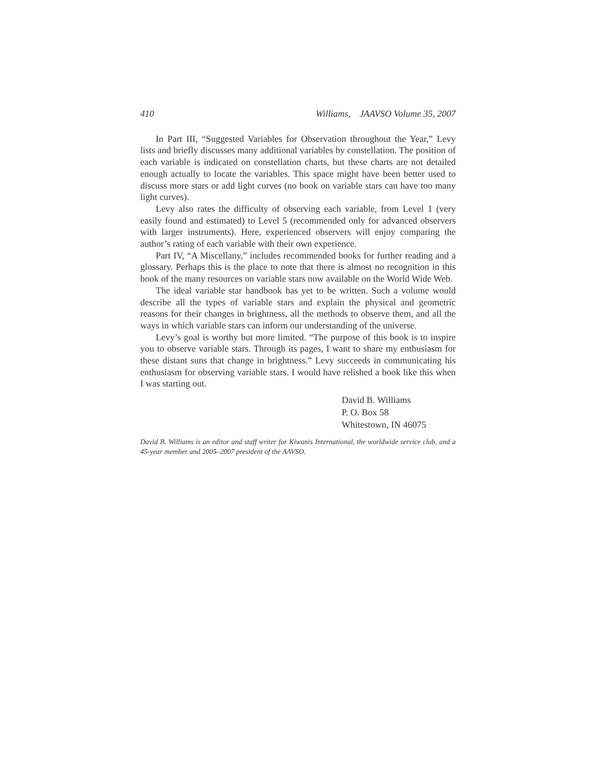410 Williams, JAAVSO Volume 35, 2007
In Part III, “Suggested Variables for Observation throughout the Year,” Levy lists and briefly discusses many additional variables by constellation. The position of each variable is indicated on constellation charts, but these charts are not detailed enough actually to locate the variables. This space might have been better used to discuss more stars or add light curves (no book on variable stars can have too many light curves).
Levy also rates the difficulty of observing each variable, from Level 1 (very easily found and estimated) to Level 5 (recommended only for advanced observers with larger instruments). Here, experienced observers will enjoy comparing the author’s rating of each variable with their own experience.
Part IV, “A Miscellany,” includes recommended books for further reading and a glossary. Perhaps this is the place to note that there is almost no recognition in this book of the many resources on variable stars now available on the World Wide Web.
The ideal variable star handbook has yet to be written. Such a volume would describe all the types of variable stars and explain the physical and geometric reasons for their changes in brightness, all the methods to observe them, and all the ways in which variable stars can inform our understanding of the universe.
Levy’s goal is worthy but more limited. “The purpose of this book is to inspire you to observe variable stars. Through its pages, I want to share my enthusiasm for these distant suns that change in brightness.” Levy succeeds in communicating his enthusiasm for observing variable stars. I would have relished a book like this when I was starting out.
David B. Williams
P. O. Box 58
Whitestown, IN 46075
David B. Williams is an editor and staff writer for Kiwanis International, the worldwide service club, and a 45-year member and 2005–2007 president of the AAVSO.